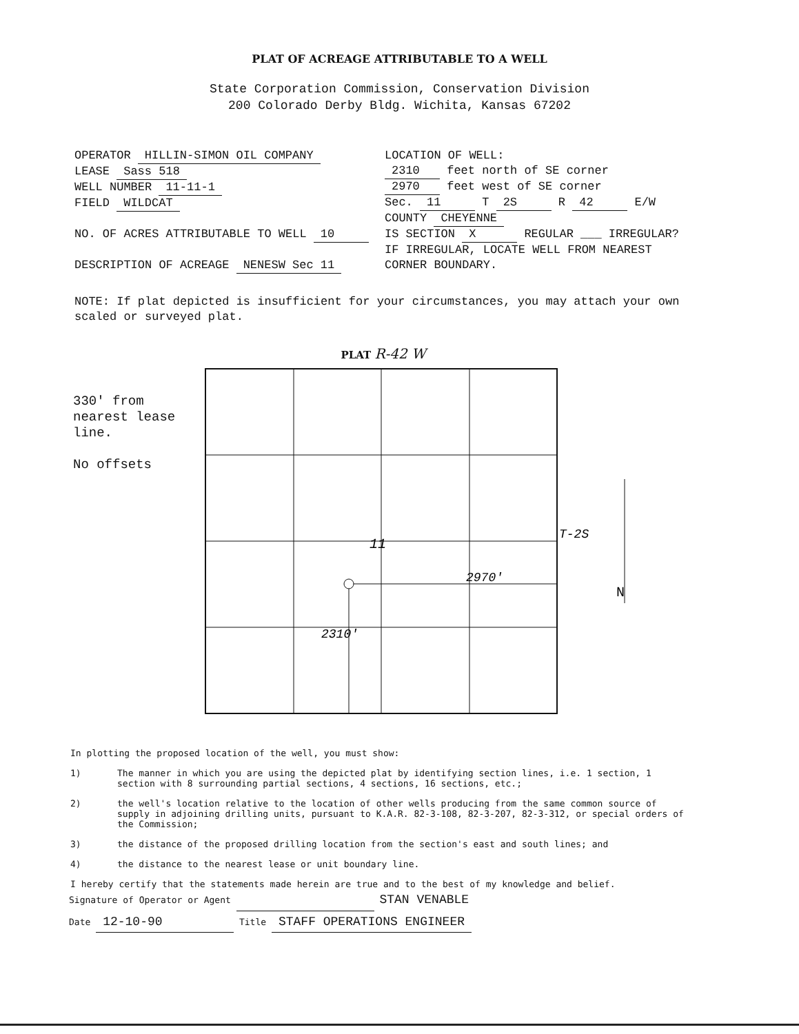PLAT OF ACREAGE ATTRIBUTABLE TO A WELL
State Corporation Commission, Conservation Division
200 Colorado Derby Bldg. Wichita, Kansas 67202
OPERATOR HILLIN-SIMON OIL COMPANY
LEASE Sass 518
WELL NUMBER 11-11-1
FIELD WILDCAT
NO. OF ACRES ATTRIBUTABLE TO WELL 10
DESCRIPTION OF ACREAGE NENESW Sec 11
LOCATION OF WELL:
2310 feet north of SE corner
2970 feet west of SE corner
Sec. 11 T 2S R 42 E/W
COUNTY CHEYENNE
IS SECTION X REGULAR ___ IRREGULAR?
IF IRREGULAR, LOCATE WELL FROM NEAREST CORNER BOUNDARY.
NOTE: If plat depicted is insufficient for your circumstances, you may attach your own scaled or surveyed plat.
330' from
nearest lease
line.
No offsets
PLAT R-42 W
11
2970'
2310'
T-2S
N
In plotting the proposed location of the well, you must show:
1) The manner in which you are using the depicted plat by identifying section lines, i.e. 1 section, 1 section with 8 surrounding partial sections, 4 sections, 16 sections, etc.;
2) the well's location relative to the location of other wells producing from the same common source of supply in adjoining drilling units, pursuant to K.A.R. 82-3-108, 82-3-207, 82-3-312, or special orders of the Commission;
3) the distance of the proposed drilling location from the section's east and south lines; and
4) the distance to the nearest lease or unit boundary line.
I hereby certify that the statements made herein are true and to the best of my knowledge and belief.
Signature of Operator or Agent STAN VENABLE
Date 12-10-90 Title STAFF OPERATIONS ENGINEER